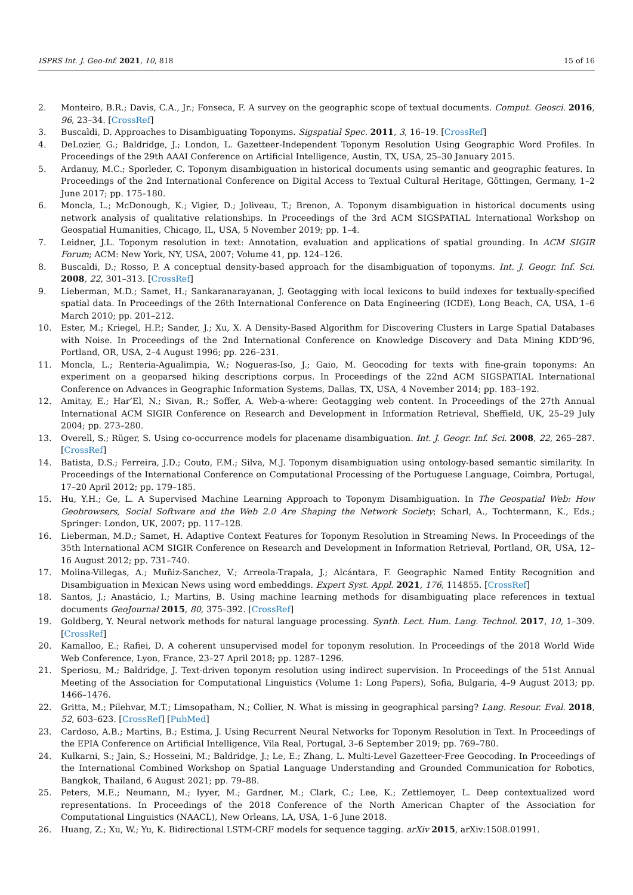ISPRS Int. J. Geo-Inf. 2021, 10, 818 15 of 16
2. Monteiro, B.R.; Davis, C.A., Jr.; Fonseca, F. A survey on the geographic scope of textual documents. Comput. Geosci. 2016, 96, 23–34. [CrossRef]
3. Buscaldi, D. Approaches to Disambiguating Toponyms. Sigspatial Spec. 2011, 3, 16–19. [CrossRef]
4. DeLozier, G.; Baldridge, J.; London, L. Gazetteer-Independent Toponym Resolution Using Geographic Word Profiles. In Proceedings of the 29th AAAI Conference on Artificial Intelligence, Austin, TX, USA, 25–30 January 2015.
5. Ardanuy, M.C.; Sporleder, C. Toponym disambiguation in historical documents using semantic and geographic features. In Proceedings of the 2nd International Conference on Digital Access to Textual Cultural Heritage, Göttingen, Germany, 1–2 June 2017; pp. 175–180.
6. Moncla, L.; McDonough, K.; Vigier, D.; Joliveau, T.; Brenon, A. Toponym disambiguation in historical documents using network analysis of qualitative relationships. In Proceedings of the 3rd ACM SIGSPATIAL International Workshop on Geospatial Humanities, Chicago, IL, USA, 5 November 2019; pp. 1–4.
7. Leidner, J.L. Toponym resolution in text: Annotation, evaluation and applications of spatial grounding. In ACM SIGIR Forum; ACM: New York, NY, USA, 2007; Volume 41, pp. 124–126.
8. Buscaldi, D.; Rosso, P. A conceptual density-based approach for the disambiguation of toponyms. Int. J. Geogr. Inf. Sci. 2008, 22, 301–313. [CrossRef]
9. Lieberman, M.D.; Samet, H.; Sankaranarayanan, J. Geotagging with local lexicons to build indexes for textually-specified spatial data. In Proceedings of the 26th International Conference on Data Engineering (ICDE), Long Beach, CA, USA, 1–6 March 2010; pp. 201–212.
10. Ester, M.; Kriegel, H.P.; Sander, J.; Xu, X. A Density-Based Algorithm for Discovering Clusters in Large Spatial Databases with Noise. In Proceedings of the 2nd International Conference on Knowledge Discovery and Data Mining KDD’96, Portland, OR, USA, 2–4 August 1996; pp. 226–231.
11. Moncla, L.; Renteria-Agualimpia, W.; Nogueras-Iso, J.; Gaio, M. Geocoding for texts with fine-grain toponyms: An experiment on a geoparsed hiking descriptions corpus. In Proceedings of the 22nd ACM SIGSPATIAL International Conference on Advances in Geographic Information Systems, Dallas, TX, USA, 4 November 2014; pp. 183–192.
12. Amitay, E.; Har’El, N.; Sivan, R.; Soffer, A. Web-a-where: Geotagging web content. In Proceedings of the 27th Annual International ACM SIGIR Conference on Research and Development in Information Retrieval, Sheffield, UK, 25–29 July 2004; pp. 273–280.
13. Overell, S.; Rüger, S. Using co-occurrence models for placename disambiguation. Int. J. Geogr. Inf. Sci. 2008, 22, 265–287. [CrossRef]
14. Batista, D.S.; Ferreira, J.D.; Couto, F.M.; Silva, M.J. Toponym disambiguation using ontology-based semantic similarity. In Proceedings of the International Conference on Computational Processing of the Portuguese Language, Coimbra, Portugal, 17–20 April 2012; pp. 179–185.
15. Hu, Y.H.; Ge, L. A Supervised Machine Learning Approach to Toponym Disambiguation. In The Geospatial Web: How Geobrowsers, Social Software and the Web 2.0 Are Shaping the Network Society; Scharl, A., Tochtermann, K., Eds.; Springer: London, UK, 2007; pp. 117–128.
16. Lieberman, M.D.; Samet, H. Adaptive Context Features for Toponym Resolution in Streaming News. In Proceedings of the 35th International ACM SIGIR Conference on Research and Development in Information Retrieval, Portland, OR, USA, 12–16 August 2012; pp. 731–740.
17. Molina-Villegas, A.; Muñiz-Sanchez, V.; Arreola-Trapala, J.; Alcántara, F. Geographic Named Entity Recognition and Disambiguation in Mexican News using word embeddings. Expert Syst. Appl. 2021, 176, 114855. [CrossRef]
18. Santos, J.; Anastácio, I.; Martins, B. Using machine learning methods for disambiguating place references in textual documents GeoJournal 2015, 80, 375–392. [CrossRef]
19. Goldberg, Y. Neural network methods for natural language processing. Synth. Lect. Hum. Lang. Technol. 2017, 10, 1–309. [CrossRef]
20. Kamalloo, E.; Rafiei, D. A coherent unsupervised model for toponym resolution. In Proceedings of the 2018 World Wide Web Conference, Lyon, France, 23–27 April 2018; pp. 1287–1296.
21. Speriosu, M.; Baldridge, J. Text-driven toponym resolution using indirect supervision. In Proceedings of the 51st Annual Meeting of the Association for Computational Linguistics (Volume 1: Long Papers), Sofia, Bulgaria, 4–9 August 2013; pp. 1466–1476.
22. Gritta, M.; Pilehvar, M.T.; Limsopatham, N.; Collier, N. What is missing in geographical parsing? Lang. Resour. Eval. 2018, 52, 603–623. [CrossRef] [PubMed]
23. Cardoso, A.B.; Martins, B.; Estima, J. Using Recurrent Neural Networks for Toponym Resolution in Text. In Proceedings of the EPIA Conference on Artificial Intelligence, Vila Real, Portugal, 3–6 September 2019; pp. 769–780.
24. Kulkarni, S.; Jain, S.; Hosseini, M.; Baldridge, J.; Le, E.; Zhang, L. Multi-Level Gazetteer-Free Geocoding. In Proceedings of the International Combined Workshop on Spatial Language Understanding and Grounded Communication for Robotics, Bangkok, Thailand, 6 August 2021; pp. 79–88.
25. Peters, M.E.; Neumann, M.; Iyyer, M.; Gardner, M.; Clark, C.; Lee, K.; Zettlemoyer, L. Deep contextualized word representations. In Proceedings of the 2018 Conference of the North American Chapter of the Association for Computational Linguistics (NAACL), New Orleans, LA, USA, 1–6 June 2018.
26. Huang, Z.; Xu, W.; Yu, K. Bidirectional LSTM-CRF models for sequence tagging. arXiv 2015, arXiv:1508.01991.